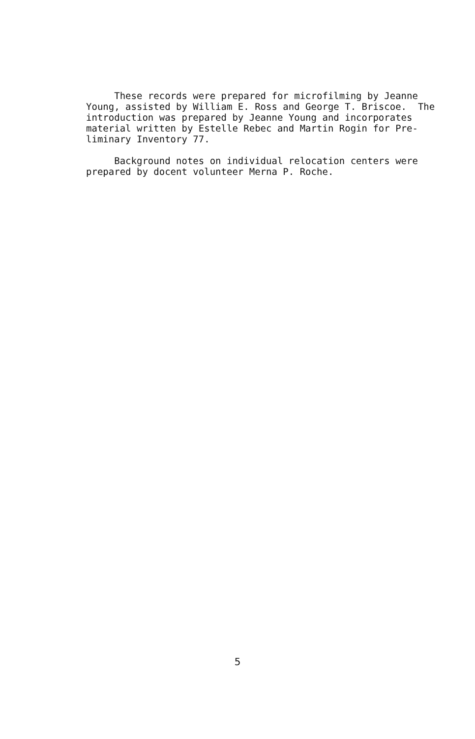These records were prepared for microfilming by Jeanne Young, assisted by William E. Ross and George T. Briscoe. The introduction was prepared by Jeanne Young and incorporates material written by Estelle Rebec and Martin Rogin for Pre- liminary Inventory 77.
Background notes on individual relocation centers were prepared by docent volunteer Merna P. Roche.
5